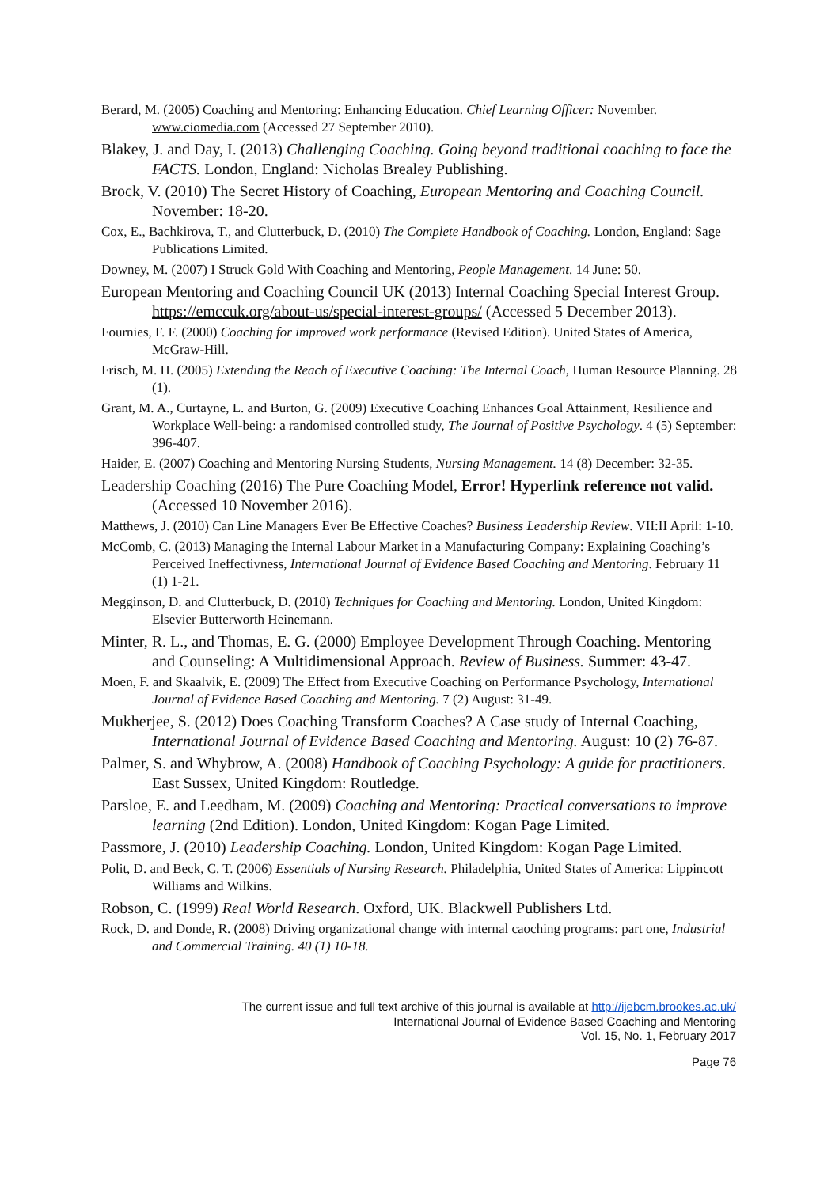Berard, M. (2005) Coaching and Mentoring: Enhancing Education. Chief Learning Officer: November. www.ciomedia.com (Accessed 27 September 2010).
Blakey, J. and Day, I. (2013) Challenging Coaching. Going beyond traditional coaching to face the FACTS. London, England: Nicholas Brealey Publishing.
Brock, V. (2010) The Secret History of Coaching, European Mentoring and Coaching Council. November: 18-20.
Cox, E., Bachkirova, T., and Clutterbuck, D. (2010) The Complete Handbook of Coaching. London, England: Sage Publications Limited.
Downey, M. (2007) I Struck Gold With Coaching and Mentoring, People Management. 14 June: 50.
European Mentoring and Coaching Council UK (2013) Internal Coaching Special Interest Group. https://emccuk.org/about-us/special-interest-groups/ (Accessed 5 December 2013).
Fournies, F. F. (2000) Coaching for improved work performance (Revised Edition). United States of America, McGraw-Hill.
Frisch, M. H. (2005) Extending the Reach of Executive Coaching: The Internal Coach, Human Resource Planning. 28 (1).
Grant, M. A., Curtayne, L. and Burton, G. (2009) Executive Coaching Enhances Goal Attainment, Resilience and Workplace Well-being: a randomised controlled study, The Journal of Positive Psychology. 4 (5) September: 396-407.
Haider, E. (2007) Coaching and Mentoring Nursing Students, Nursing Management. 14 (8) December: 32-35.
Leadership Coaching (2016) The Pure Coaching Model, Error! Hyperlink reference not valid. (Accessed 10 November 2016).
Matthews, J. (2010) Can Line Managers Ever Be Effective Coaches? Business Leadership Review. VII:II April: 1-10.
McComb, C. (2013) Managing the Internal Labour Market in a Manufacturing Company: Explaining Coaching’s Perceived Ineffectivness, International Journal of Evidence Based Coaching and Mentoring. February 11 (1) 1-21.
Megginson, D. and Clutterbuck, D. (2010) Techniques for Coaching and Mentoring. London, United Kingdom: Elsevier Butterworth Heinemann.
Minter, R. L., and Thomas, E. G. (2000) Employee Development Through Coaching. Mentoring and Counseling: A Multidimensional Approach. Review of Business. Summer: 43-47.
Moen, F. and Skaalvik, E. (2009) The Effect from Executive Coaching on Performance Psychology, International Journal of Evidence Based Coaching and Mentoring. 7 (2) August: 31-49.
Mukherjee, S. (2012) Does Coaching Transform Coaches? A Case study of Internal Coaching, International Journal of Evidence Based Coaching and Mentoring. August: 10 (2) 76-87.
Palmer, S. and Whybrow, A. (2008) Handbook of Coaching Psychology: A guide for practitioners. East Sussex, United Kingdom: Routledge.
Parsloe, E. and Leedham, M. (2009) Coaching and Mentoring: Practical conversations to improve learning (2nd Edition). London, United Kingdom: Kogan Page Limited.
Passmore, J. (2010) Leadership Coaching. London, United Kingdom: Kogan Page Limited.
Polit, D. and Beck, C. T. (2006) Essentials of Nursing Research. Philadelphia, United States of America: Lippincott Williams and Wilkins.
Robson, C. (1999) Real World Research. Oxford, UK. Blackwell Publishers Ltd.
Rock, D. and Donde, R. (2008) Driving organizational change with internal caoching programs: part one, Industrial and Commercial Training. 40 (1) 10-18.
The current issue and full text archive of this journal is available at http://ijebcm.brookes.ac.uk/
International Journal of Evidence Based Coaching and Mentoring
Vol. 15, No. 1, February 2017
Page 76